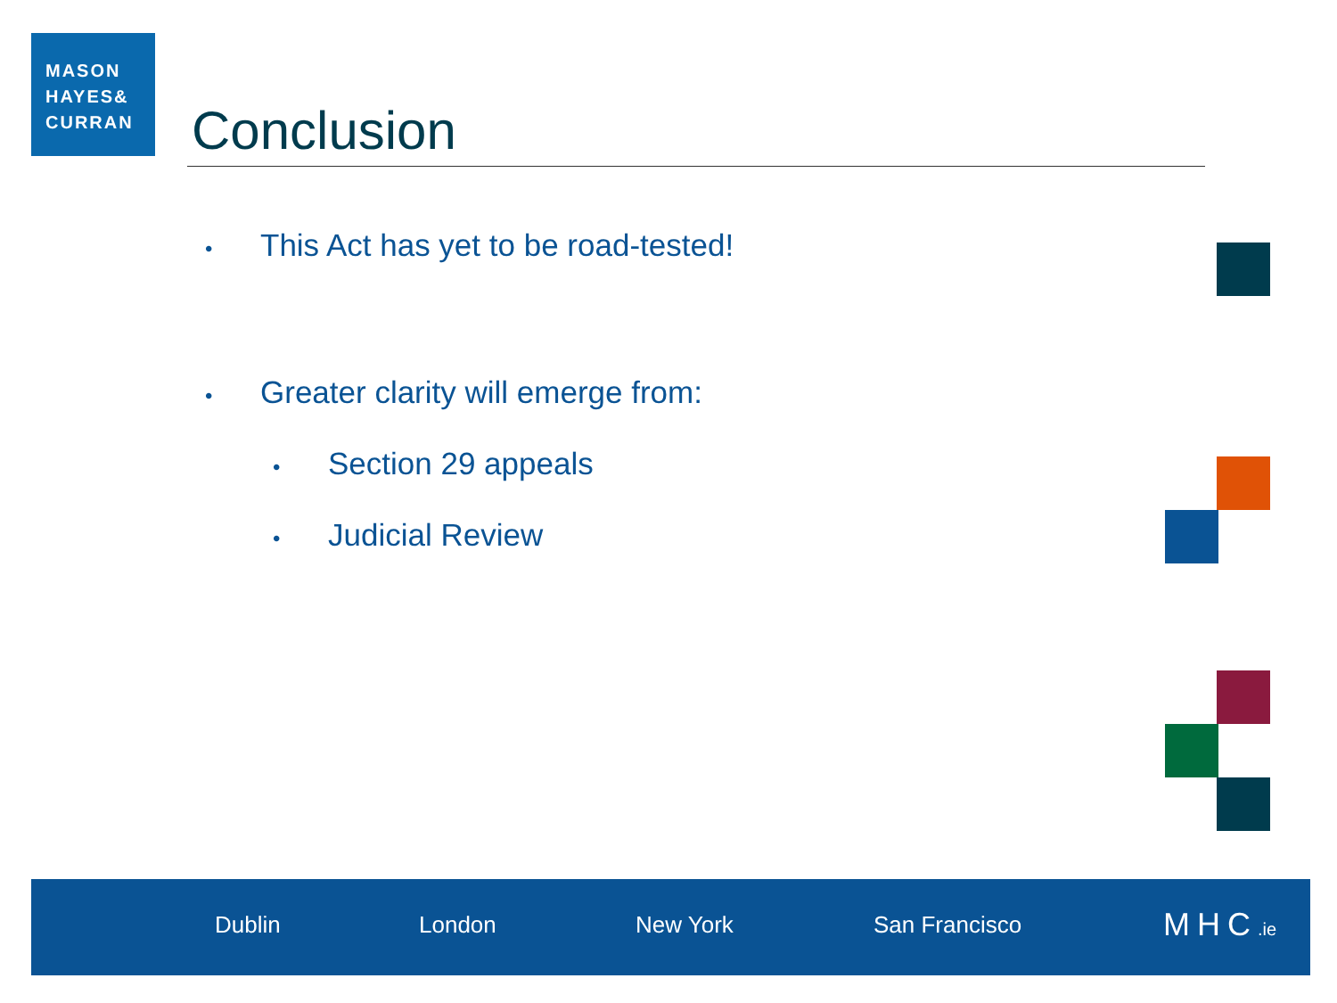MASON
HAYES&
CURRAN
Conclusion
• This Act has yet to be road-tested!
• Greater clarity will emerge from:
• Section 29 appeals
• Judicial Review
Dublin London New York San Francisco MHC.ie